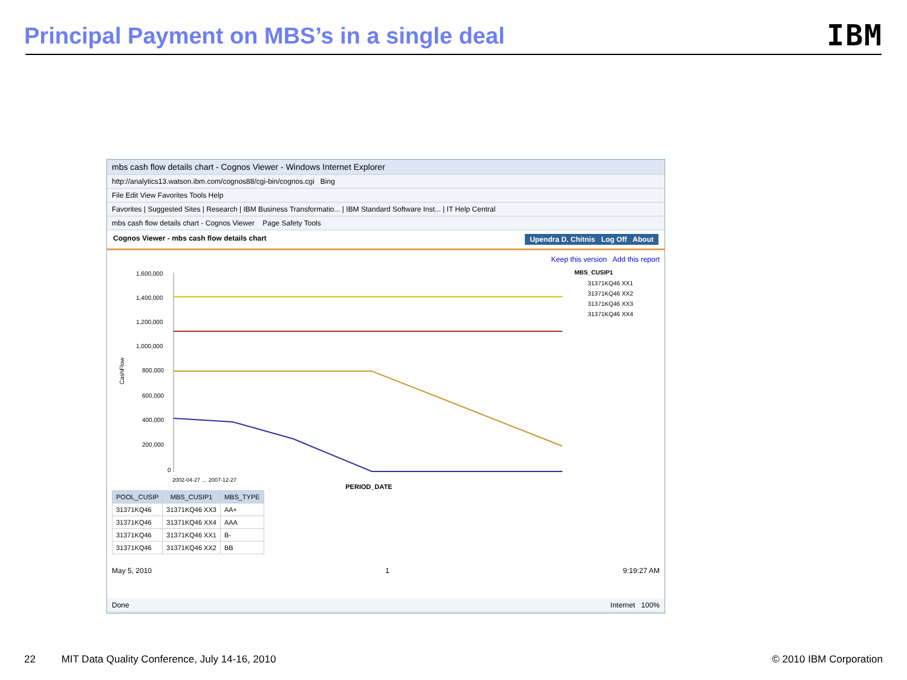Principal Payment on MBS’s in a single deal
IBM
mbs cash flow details chart - Cognos Viewer - Windows Internet Explorer
http://analytics13.watson.ibm.com/cognos88/cgi-bin/cognos.cgi Bing
File Edit View Favorites Tools Help
Favorites | Suggested Sites | Research | IBM Business Transformatio... | IBM Standard Software Inst... | IT Help Central
mbs cash flow details chart - Cognos Viewer Page Safety Tools
Cognos Viewer - mbs cash flow details chart Upendra D. Chitnis Log Off About
Keep this version Add this report
CashFlow
1,600,000
1,400,000
1,200,000
1,000,000
800,000
600,000
400,000
200,000
0
MBS_CUSIP1
31371KQ46 XX1
31371KQ46 XX2
31371KQ46 XX3
31371KQ46 XX4
2002-04-27 … 2007-12-27
PERIOD_DATE
| POOL_CUSIP | MBS_CUSIP1 | MBS_TYPE |
| --- | --- | --- |
| 31371KQ46 | 31371KQ46 XX3 | AA+ |
| 31371KQ46 | 31371KQ46 XX4 | AAA |
| 31371KQ46 | 31371KQ46 XX1 | B- |
| 31371KQ46 | 31371KQ46 XX2 | BB |
May 5, 2010 1 9:19:27 AM
Done Internet 100%
22 MIT Data Quality Conference, July 14-16, 2010 © 2010 IBM Corporation